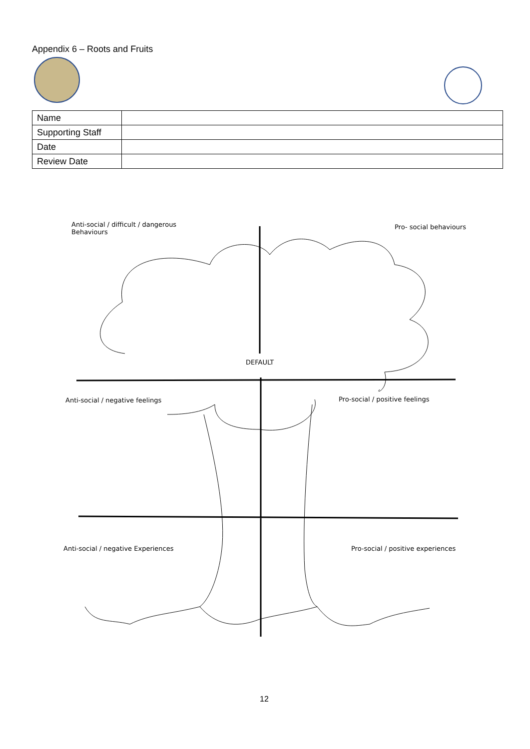Appendix 6 – Roots and Fruits
| Name | |
| Supporting Staff | |
| Date | |
| Review Date | |
Anti-social / difficult / dangerous
Behaviours
Pro- social behaviours
DEFAULT
Anti-social / negative feelings
Pro-social / positive feelings
Anti-social / negative Experiences
Pro-social / positive experiences
12